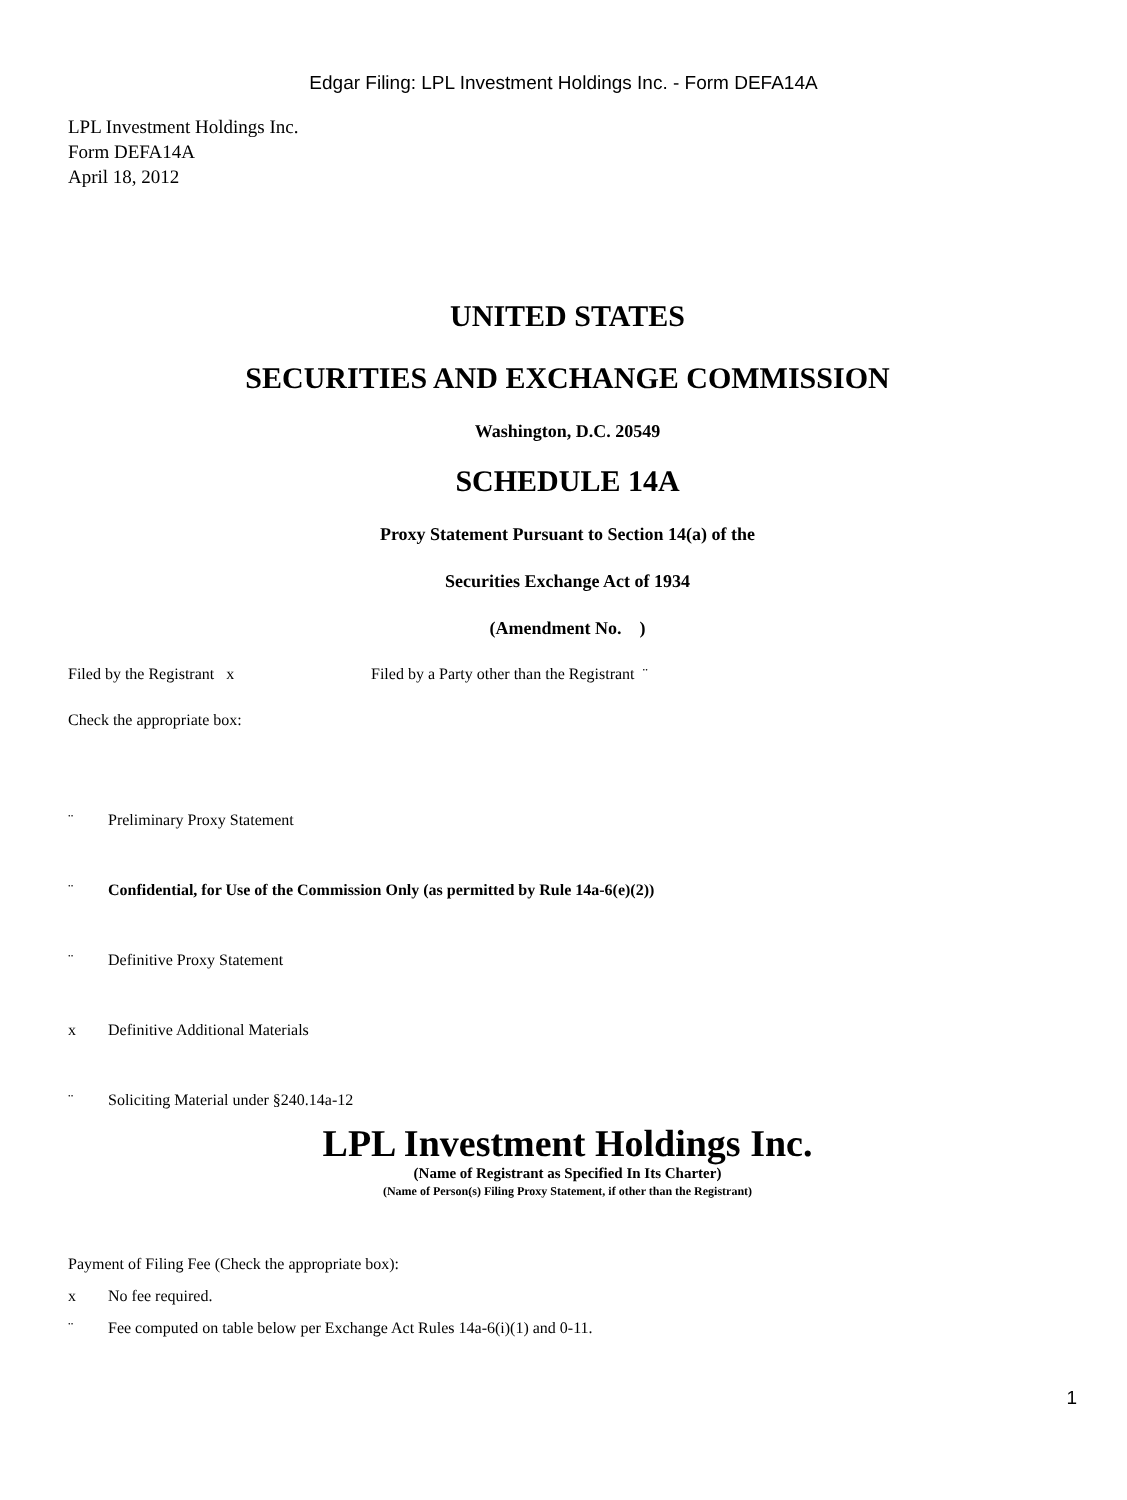Edgar Filing: LPL Investment Holdings Inc. - Form DEFA14A
LPL Investment Holdings Inc.
Form DEFA14A
April 18, 2012
UNITED STATES
SECURITIES AND EXCHANGE COMMISSION
Washington, D.C. 20549
SCHEDULE 14A
Proxy Statement Pursuant to Section 14(a) of the
Securities Exchange Act of 1934
(Amendment No. )
Filed by the Registrant x Filed by a Party other than the Registrant ¨
Check the appropriate box:
¨ Preliminary Proxy Statement
¨ Confidential, for Use of the Commission Only (as permitted by Rule 14a-6(e)(2))
¨ Definitive Proxy Statement
x Definitive Additional Materials
¨ Soliciting Material under §240.14a-12
LPL Investment Holdings Inc.
(Name of Registrant as Specified In Its Charter)
(Name of Person(s) Filing Proxy Statement, if other than the Registrant)
Payment of Filing Fee (Check the appropriate box):
x No fee required.
¨ Fee computed on table below per Exchange Act Rules 14a-6(i)(1) and 0-11.
1